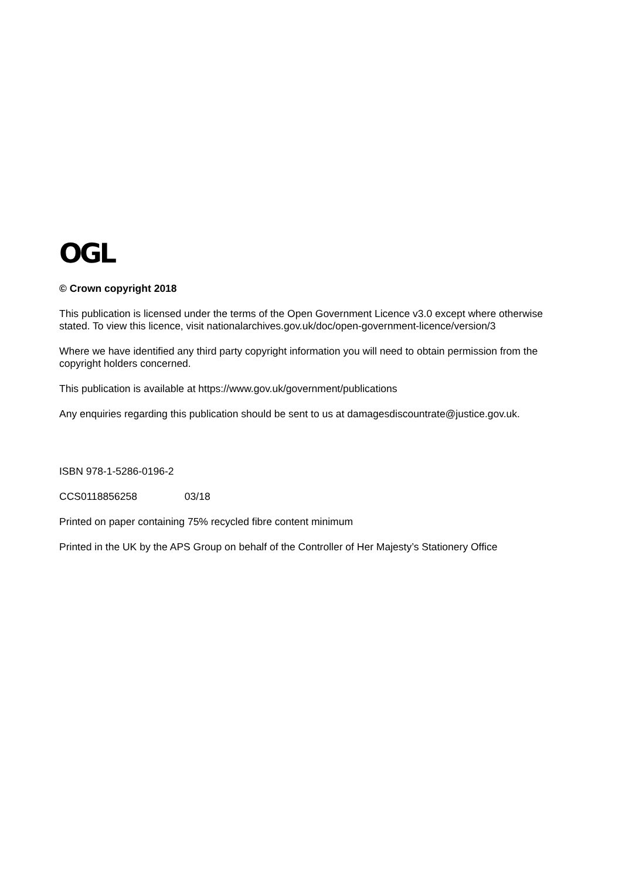OGL
© Crown copyright 2018
This publication is licensed under the terms of the Open Government Licence v3.0 except where otherwise stated. To view this licence, visit nationalarchives.gov.uk/doc/open-government-licence/version/3
Where we have identified any third party copyright information you will need to obtain permission from the copyright holders concerned.
This publication is available at https://www.gov.uk/government/publications
Any enquiries regarding this publication should be sent to us at damagesdiscountrate@justice.gov.uk.
ISBN 978-1-5286-0196-2
CCS0118856258 03/18
Printed on paper containing 75% recycled fibre content minimum
Printed in the UK by the APS Group on behalf of the Controller of Her Majesty’s Stationery Office